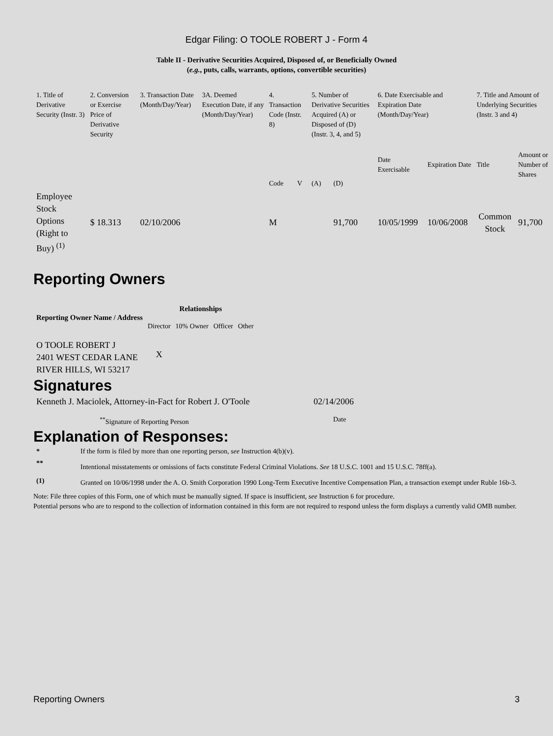Edgar Filing: O TOOLE ROBERT J - Form 4
Table II - Derivative Securities Acquired, Disposed of, or Beneficially Owned
(e.g., puts, calls, warrants, options, convertible securities)
| 1. Title of Derivative Security (Instr. 3) | 2. Conversion or Exercise Price of Derivative Security | 3. Transaction Date (Month/Day/Year) | 3A. Deemed Execution Date, if any (Month/Day/Year) | 4. Transaction Code (Instr. 8) | | 5. Number of Derivative Securities Acquired (A) or Disposed of (D) (Instr. 3, 4, and 5) | | 6. Date Exercisable and Expiration Date (Month/Day/Year) | | 7. Title and Amount of Underlying Securities (Instr. 3 and 4) | |
| --- | --- | --- | --- | --- | --- | --- | --- | --- | --- | --- | --- |
| | | | | Code | V | (A) | (D) | Date Exercisable | Expiration Date | Title | Amount or Number of Shares |
| Employee Stock Options (Right to Buy) <sup>(1)</sup> | $ 18.313 | 02/10/2006 | | M | | | 91,700 | 10/05/1999 | 10/06/2008 | Common Stock | 91,700 |
Reporting Owners
| Reporting Owner Name / Address | Relationships | | | |
| --- | --- | --- | --- | --- |
| | Director | 10% Owner | Officer | Other |
| O TOOLE ROBERT J 2401 WEST CEDAR LANE RIVER HILLS, WI 53217 | X | | | |
Signatures
| Kenneth J. Maciolek, Attorney-in-Fact for Robert J. O'Toole | 02/14/2006 |
| <sup>**</sup> Signature of Reporting Person | Date |
Explanation of Responses:
| * | If the form is filed by more than one reporting person, see Instruction 4(b)(v). |
| ** | Intentional misstatements or omissions of facts constitute Federal Criminal Violations. See 18 U.S.C. 1001 and 15 U.S.C. 78ff(a). |
| (1) | Granted on 10/06/1998 under the A. O. Smith Corporation 1990 Long-Term Executive Incentive Compensation Plan, a transaction exempt under Ruble 16b-3. |
Note: File three copies of this Form, one of which must be manually signed. If space is insufficient, see Instruction 6 for procedure.
Potential persons who are to respond to the collection of information contained in this form are not required to respond unless the form displays a currently valid OMB number.
Reporting Owners 3